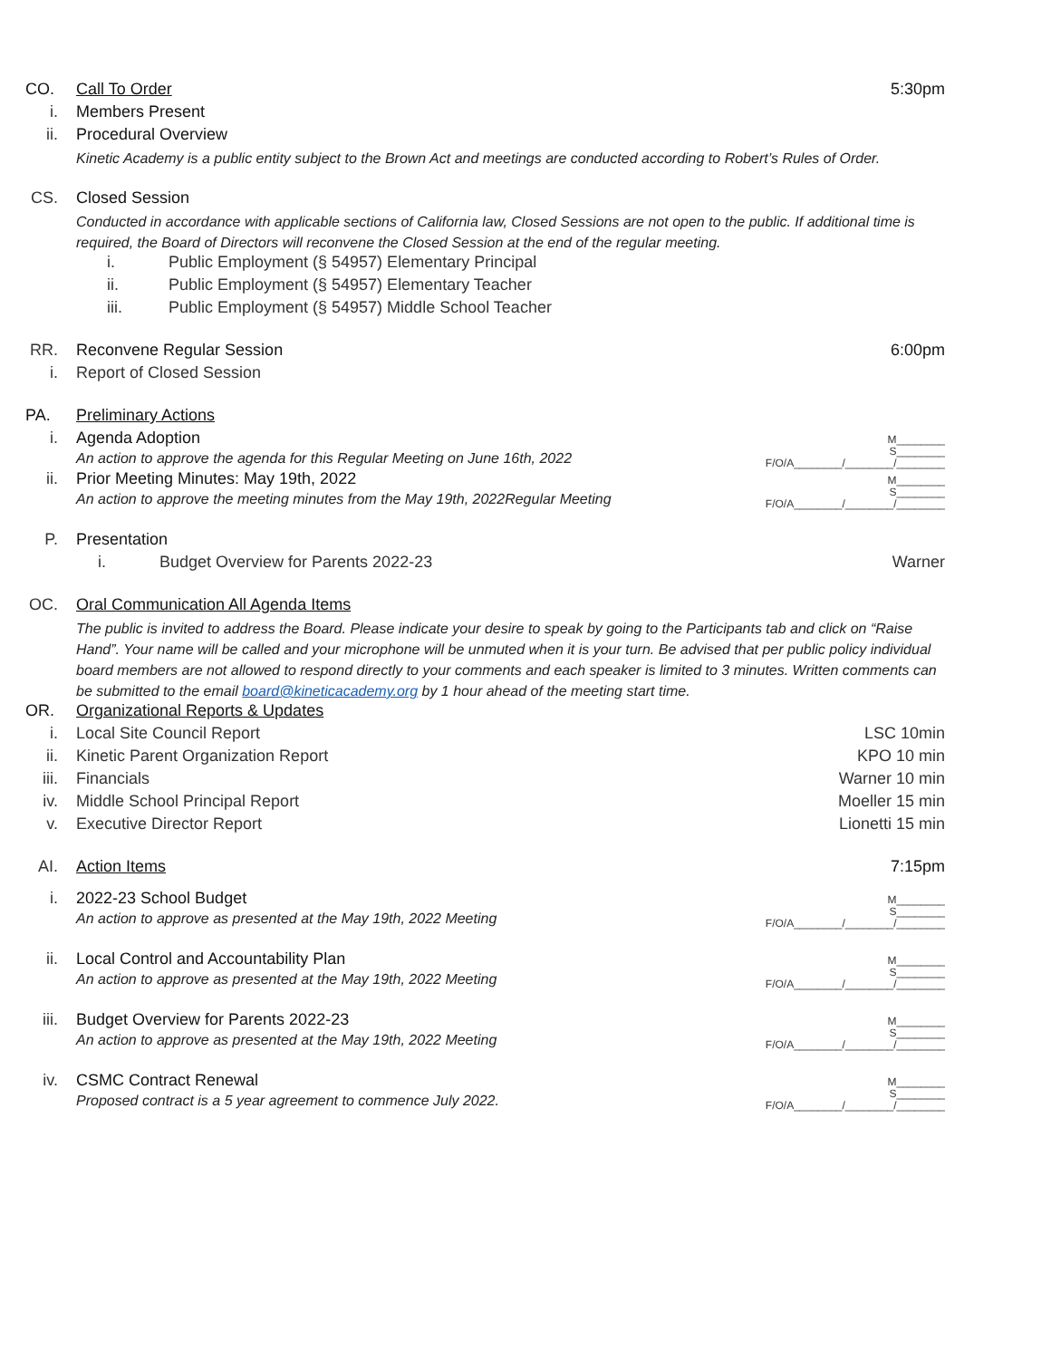CO. Call To Order 5:30pm
i. Members Present
ii. Procedural Overview
Kinetic Academy is a public entity subject to the Brown Act and meetings are conducted according to Robert’s Rules of Order.
CS. Closed Session
Conducted in accordance with applicable sections of California law, Closed Sessions are not open to the public. If additional time is required, the Board of Directors will reconvene the Closed Session at the end of the regular meeting.
i. Public Employment (§ 54957) Elementary Principal
ii. Public Employment (§ 54957) Elementary Teacher
iii. Public Employment (§ 54957) Middle School Teacher
RR. Reconvene Regular Session 6:00pm
i. Report of Closed Session
PA. Preliminary Actions
i. Agenda Adoption
An action to approve the agenda for this Regular Meeting on June 16th, 2022
M________
S________
F/O/A________/________/________
ii. Prior Meeting Minutes: May 19th, 2022
An action to approve the meeting minutes from the May 19th, 2022Regular Meeting
M________
S________
F/O/A________/________/________
P. Presentation
i. Budget Overview for Parents 2022-23
Warner
OC. Oral Communication All Agenda Items
The public is invited to address the Board. Please indicate your desire to speak by going to the Participants tab and click on “Raise Hand”. Your name will be called and your microphone will be unmuted when it is your turn. Be advised that per public policy individual board members are not allowed to respond directly to your comments and each speaker is limited to 3 minutes. Written comments can be submitted to the email board@kineticacademy.org by 1 hour ahead of the meeting start time.
OR. Organizational Reports & Updates
i. Local Site Council Report LSC 10min
ii. Kinetic Parent Organization Report
KPO 10 min
iii.
Financials Warner 10 min
iv. Middle School Principal Report Moeller 15 min
v. Executive Director Report Lionetti 15 min
AI. Action Items 7:15pm
i. 2022-23 School Budget
An action to approve as presented at the May 19th, 2022 Meeting
M________
S________
F/O/A________/________/________
ii. Local Control and Accountability Plan
An action to approve as presented at the May 19th, 2022 Meeting
M________
S________
F/O/A________/________/________
iii.
Budget Overview for Parents 2022-23
An action to approve as presented at the May 19th, 2022 Meeting
M________
S________
F/O/A________/________/________
iv. CSMC Contract Renewal
Proposed contract is a 5 year agreement to commence July 2022.
M________
S________
F/O/A________/________/________